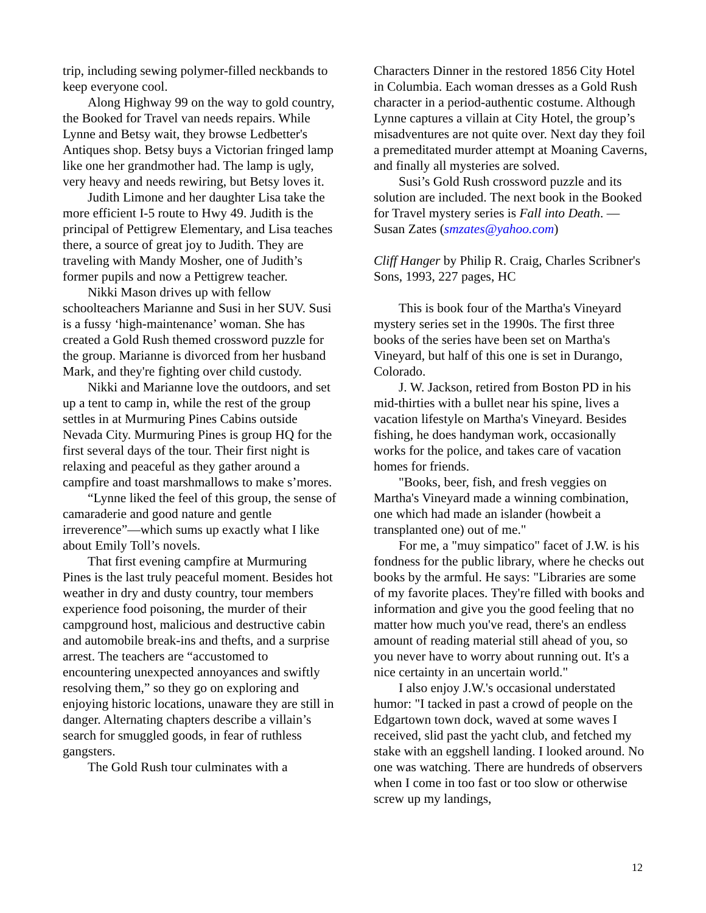trip, including sewing polymer-filled neckbands to keep everyone cool.
Along Highway 99 on the way to gold country, the Booked for Travel van needs repairs. While Lynne and Betsy wait, they browse Ledbetter's Antiques shop. Betsy buys a Victorian fringed lamp like one her grandmother had. The lamp is ugly, very heavy and needs rewiring, but Betsy loves it.
Judith Limone and her daughter Lisa take the more efficient I-5 route to Hwy 49. Judith is the principal of Pettigrew Elementary, and Lisa teaches there, a source of great joy to Judith. They are traveling with Mandy Mosher, one of Judith’s former pupils and now a Pettigrew teacher.
Nikki Mason drives up with fellow schoolteachers Marianne and Susi in her SUV. Susi is a fussy ‘high-maintenance’ woman. She has created a Gold Rush themed crossword puzzle for the group. Marianne is divorced from her husband Mark, and they're fighting over child custody.
Nikki and Marianne love the outdoors, and set up a tent to camp in, while the rest of the group settles in at Murmuring Pines Cabins outside Nevada City. Murmuring Pines is group HQ for the first several days of the tour. Their first night is relaxing and peaceful as they gather around a campfire and toast marshmallows to make s’mores.
“Lynne liked the feel of this group, the sense of camaraderie and good nature and gentle irreverence”—which sums up exactly what I like about Emily Toll’s novels.
That first evening campfire at Murmuring Pines is the last truly peaceful moment. Besides hot weather in dry and dusty country, tour members experience food poisoning, the murder of their campground host, malicious and destructive cabin and automobile break-ins and thefts, and a surprise arrest. The teachers are “accustomed to encountering unexpected annoyances and swiftly resolving them,” so they go on exploring and enjoying historic locations, unaware they are still in danger. Alternating chapters describe a villain’s search for smuggled goods, in fear of ruthless gangsters.
The Gold Rush tour culminates with a
Characters Dinner in the restored 1856 City Hotel in Columbia. Each woman dresses as a Gold Rush character in a period-authentic costume. Although Lynne captures a villain at City Hotel, the group’s misadventures are not quite over. Next day they foil a premeditated murder attempt at Moaning Caverns, and finally all mysteries are solved.
Susi’s Gold Rush crossword puzzle and its solution are included. The next book in the Booked for Travel mystery series is Fall into Death. —Susan Zates (smzates@yahoo.com)
Cliff Hanger by Philip R. Craig, Charles Scribner's Sons, 1993, 227 pages, HC
This is book four of the Martha's Vineyard mystery series set in the 1990s. The first three books of the series have been set on Martha's Vineyard, but half of this one is set in Durango, Colorado.
J. W. Jackson, retired from Boston PD in his mid-thirties with a bullet near his spine, lives a vacation lifestyle on Martha's Vineyard. Besides fishing, he does handyman work, occasionally works for the police, and takes care of vacation homes for friends.
"Books, beer, fish, and fresh veggies on Martha's Vineyard made a winning combination, one which had made an islander (howbeit a transplanted one) out of me."
For me, a "muy simpatico" facet of J.W. is his fondness for the public library, where he checks out books by the armful. He says: "Libraries are some of my favorite places. They're filled with books and information and give you the good feeling that no matter how much you've read, there's an endless amount of reading material still ahead of you, so you never have to worry about running out. It's a nice certainty in an uncertain world."
I also enjoy J.W.'s occasional understated humor: "I tacked in past a crowd of people on the Edgartown town dock, waved at some waves I received, slid past the yacht club, and fetched my stake with an eggshell landing. I looked around. No one was watching. There are hundreds of observers when I come in too fast or too slow or otherwise screw up my landings,
12